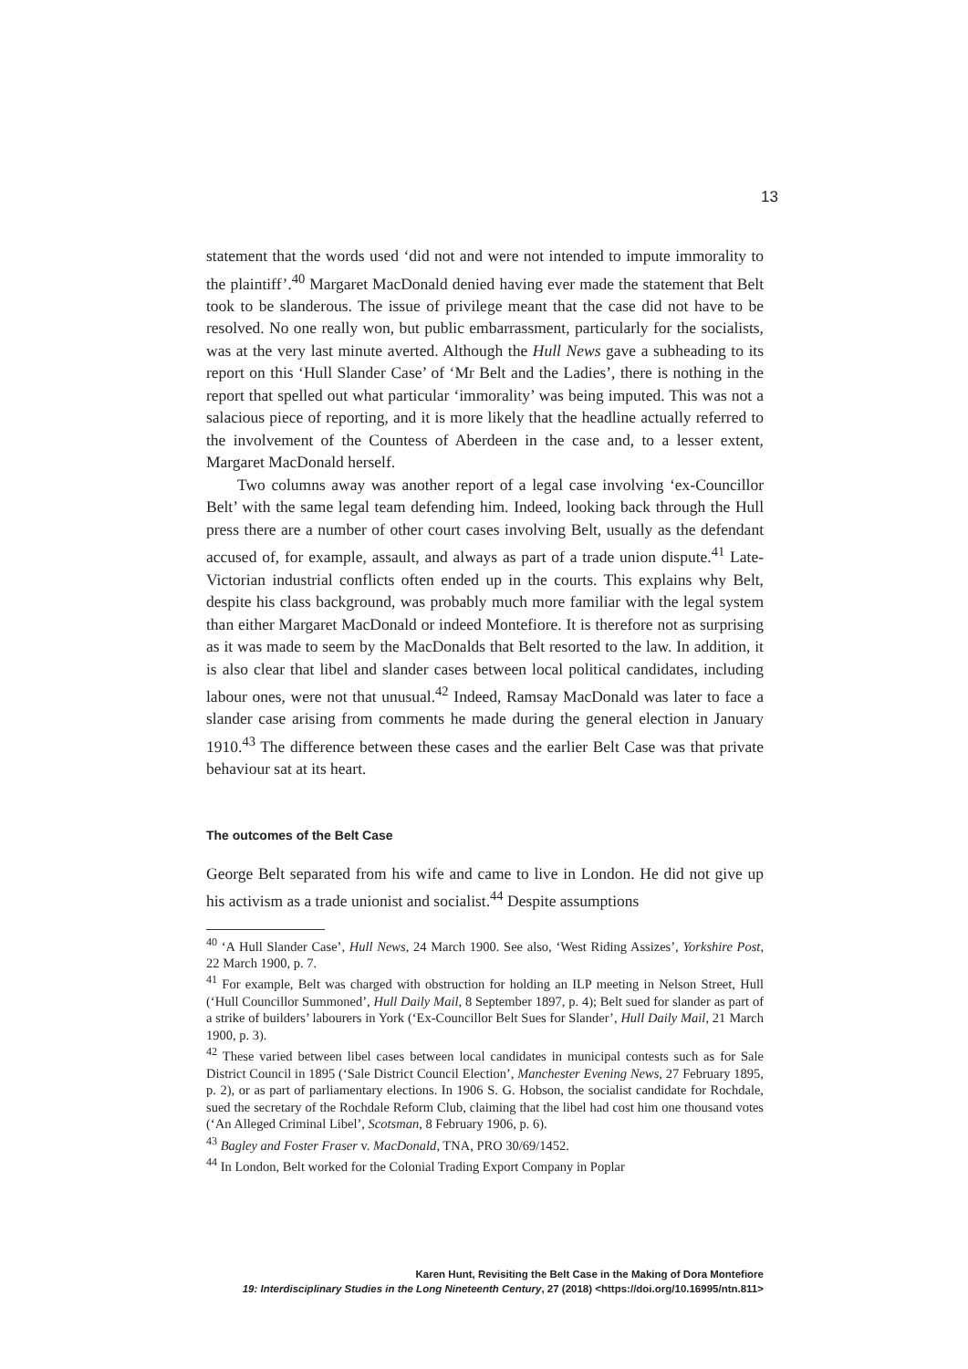13
statement that the words used ‘did not and were not intended to impute immorality to the plaintiff’.<sup>40</sup> Margaret MacDonald denied having ever made the statement that Belt took to be slanderous. The issue of privilege meant that the case did not have to be resolved. No one really won, but public embarrassment, particularly for the socialists, was at the very last minute averted. Although the Hull News gave a subheading to its report on this ‘Hull Slander Case’ of ‘Mr Belt and the Ladies’, there is nothing in the report that spelled out what particular ‘immorality’ was being imputed. This was not a salacious piece of reporting, and it is more likely that the headline actually referred to the involvement of the Countess of Aberdeen in the case and, to a lesser extent, Margaret MacDonald herself.
Two columns away was another report of a legal case involving ‘ex-Councillor Belt’ with the same legal team defending him. Indeed, looking back through the Hull press there are a number of other court cases involving Belt, usually as the defendant accused of, for example, assault, and always as part of a trade union dispute.<sup>41</sup> Late-Victorian industrial conflicts often ended up in the courts. This explains why Belt, despite his class background, was probably much more familiar with the legal system than either Margaret MacDonald or indeed Montefiore. It is therefore not as surprising as it was made to seem by the MacDonalds that Belt resorted to the law. In addition, it is also clear that libel and slander cases between local political candidates, including labour ones, were not that unusual.<sup>42</sup> Indeed, Ramsay MacDonald was later to face a slander case arising from comments he made during the general election in January 1910.<sup>43</sup> The difference between these cases and the earlier Belt Case was that private behaviour sat at its heart.
The outcomes of the Belt Case
George Belt separated from his wife and came to live in London. He did not give up his activism as a trade unionist and socialist.<sup>44</sup> Despite assumptions
<sup>40</sup> ‘A Hull Slander Case’, Hull News, 24 March 1900. See also, ‘West Riding Assizes’, Yorkshire Post, 22 March 1900, p. 7.
<sup>41</sup> For example, Belt was charged with obstruction for holding an ILP meeting in Nelson Street, Hull (‘Hull Councillor Summoned’, Hull Daily Mail, 8 September 1897, p. 4); Belt sued for slander as part of a strike of builders’ labourers in York (‘Ex-Councillor Belt Sues for Slander’, Hull Daily Mail, 21 March 1900, p. 3).
<sup>42</sup> These varied between libel cases between local candidates in municipal contests such as for Sale District Council in 1895 (‘Sale District Council Election’, Manchester Evening News, 27 February 1895, p. 2), or as part of parliamentary elections. In 1906 S. G. Hobson, the socialist candidate for Rochdale, sued the secretary of the Rochdale Reform Club, claiming that the libel had cost him one thousand votes (‘An Alleged Criminal Libel’, Scotsman, 8 February 1906, p. 6).
<sup>43</sup> Bagley and Foster Fraser v. MacDonald, TNA, PRO 30/69/1452.
<sup>44</sup> In London, Belt worked for the Colonial Trading Export Company in Poplar
Karen Hunt, Revisiting the Belt Case in the Making of Dora Montefiore
19: Interdisciplinary Studies in the Long Nineteenth Century, 27 (2018) <https://doi.org/10.16995/ntn.811>